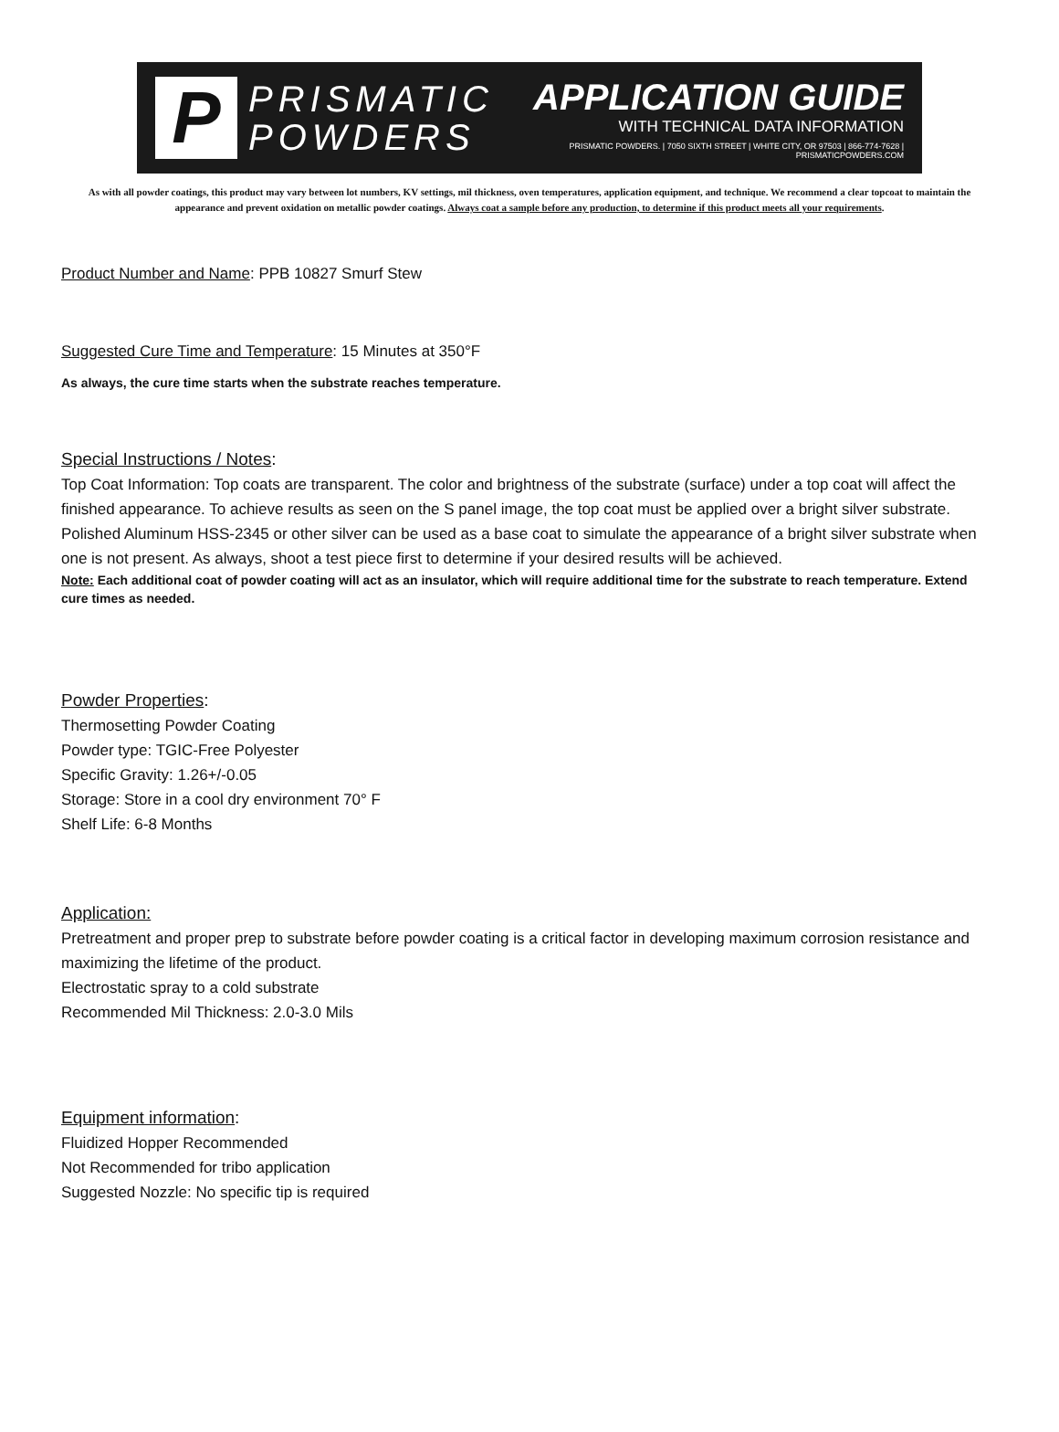P
PRISMATIC
POWDERS
APPLICATION GUIDE
WITH TECHNICAL DATA INFORMATION
PRISMATIC POWDERS. | 7050 SIXTH STREET | WHITE CITY, OR 97503 | 866-774-7628 | PRISMATICPOWDERS.COM
As with all powder coatings, this product may vary between lot numbers, KV settings, mil thickness, oven temperatures, application equipment, and technique. We recommend a clear topcoat to maintain the appearance and prevent oxidation on metallic powder coatings. Always coat a sample before any production, to determine if this product meets all your requirements.
Product Number and Name: PPB 10827 Smurf Stew
Suggested Cure Time and Temperature: 15 Minutes at 350°F
As always, the cure time starts when the substrate reaches temperature.
Special Instructions / Notes:
Top Coat Information: Top coats are transparent. The color and brightness of the substrate (surface) under a top coat will affect the finished appearance. To achieve results as seen on the S panel image, the top coat must be applied over a bright silver substrate. Polished Aluminum HSS-2345 or other silver can be used as a base coat to simulate the appearance of a bright silver substrate when one is not present. As always, shoot a test piece first to determine if your desired results will be achieved.
Note: Each additional coat of powder coating will act as an insulator, which will require additional time for the substrate to reach temperature. Extend cure times as needed.
Powder Properties:
Thermosetting Powder Coating
Powder type: TGIC-Free Polyester
Specific Gravity: 1.26+/-0.05
Storage: Store in a cool dry environment 70° F
Shelf Life: 6-8 Months
Application:
Pretreatment and proper prep to substrate before powder coating is a critical factor in developing maximum corrosion resistance and maximizing the lifetime of the product.
Electrostatic spray to a cold substrate
Recommended Mil Thickness: 2.0-3.0 Mils
Equipment information:
Fluidized Hopper Recommended
Not Recommended for tribo application
Suggested Nozzle: No specific tip is required